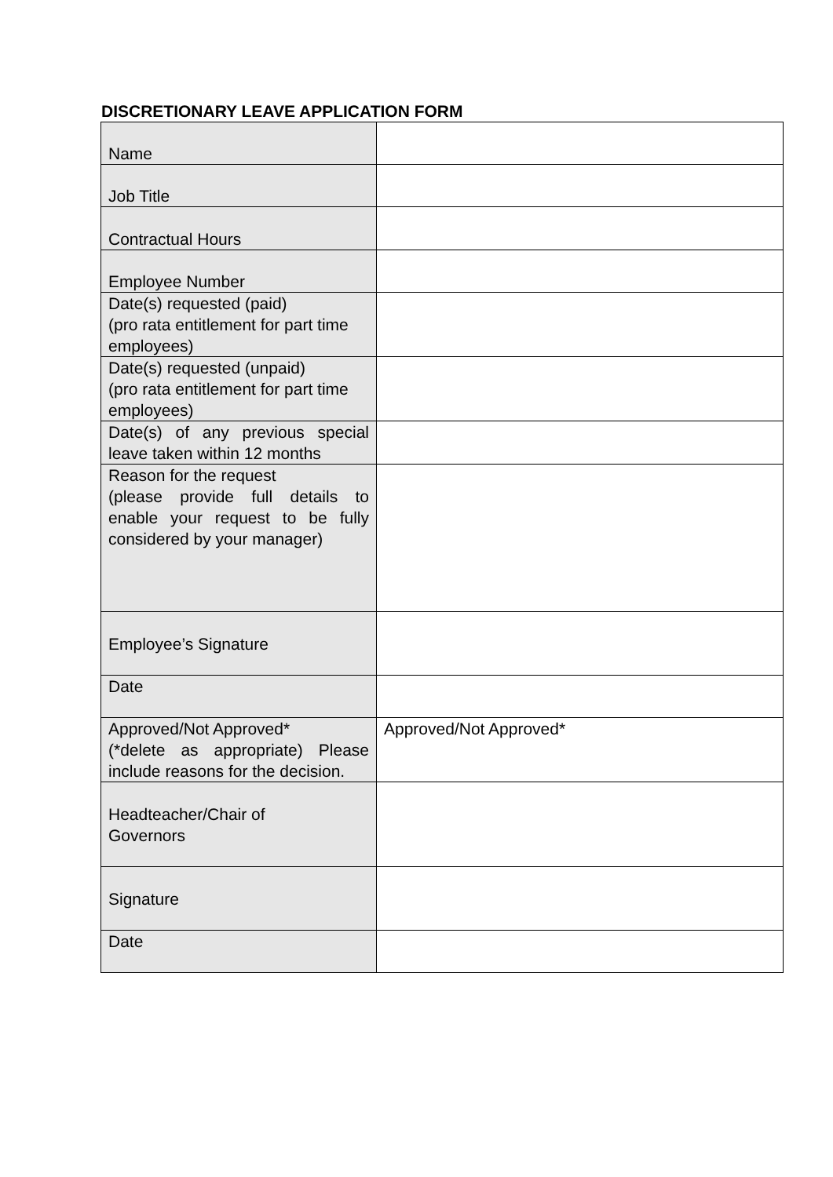DISCRETIONARY LEAVE APPLICATION FORM
| Name | |
| Job Title | |
| Contractual Hours | |
| Employee Number | |
| Date(s) requested (paid) (pro rata entitlement for part time employees) | |
| Date(s) requested (unpaid) (pro rata entitlement for part time employees) | |
| Date(s) of any previous special leave taken within 12 months | |
| Reason for the request (please provide full details to enable your request to be fully considered by your manager) | |
| Employee’s Signature | |
| Date | |
| Approved/Not Approved* (*delete as appropriate) Please include reasons for the decision. | Approved/Not Approved* |
| Headteacher/Chair of Governors | |
| Signature | |
| Date | |